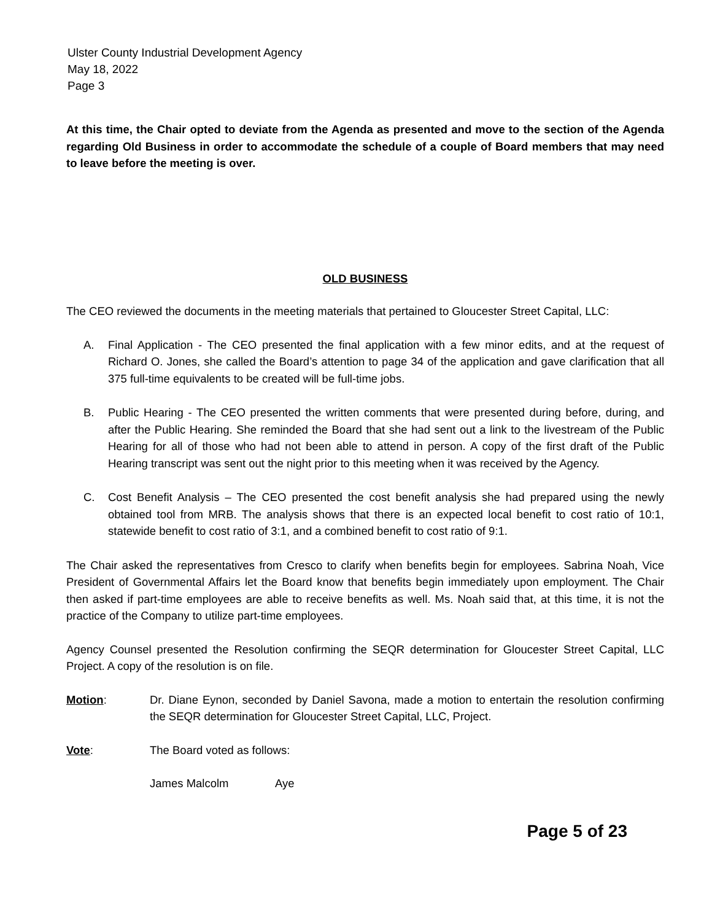Ulster County Industrial Development Agency
May 18, 2022
Page 3
At this time, the Chair opted to deviate from the Agenda as presented and move to the section of the Agenda regarding Old Business in order to accommodate the schedule of a couple of Board members that may need to leave before the meeting is over.
OLD BUSINESS
The CEO reviewed the documents in the meeting materials that pertained to Gloucester Street Capital, LLC:
A. Final Application - The CEO presented the final application with a few minor edits, and at the request of Richard O. Jones, she called the Board’s attention to page 34 of the application and gave clarification that all 375 full-time equivalents to be created will be full-time jobs.
B. Public Hearing - The CEO presented the written comments that were presented during before, during, and after the Public Hearing. She reminded the Board that she had sent out a link to the livestream of the Public Hearing for all of those who had not been able to attend in person. A copy of the first draft of the Public Hearing transcript was sent out the night prior to this meeting when it was received by the Agency.
C. Cost Benefit Analysis – The CEO presented the cost benefit analysis she had prepared using the newly obtained tool from MRB. The analysis shows that there is an expected local benefit to cost ratio of 10:1, statewide benefit to cost ratio of 3:1, and a combined benefit to cost ratio of 9:1.
The Chair asked the representatives from Cresco to clarify when benefits begin for employees. Sabrina Noah, Vice President of Governmental Affairs let the Board know that benefits begin immediately upon employment. The Chair then asked if part-time employees are able to receive benefits as well. Ms. Noah said that, at this time, it is not the practice of the Company to utilize part-time employees.
Agency Counsel presented the Resolution confirming the SEQR determination for Gloucester Street Capital, LLC Project. A copy of the resolution is on file.
Motion: Dr. Diane Eynon, seconded by Daniel Savona, made a motion to entertain the resolution confirming the SEQR determination for Gloucester Street Capital, LLC, Project.
Vote: The Board voted as follows:
James Malcolm Aye
Page 5 of 23